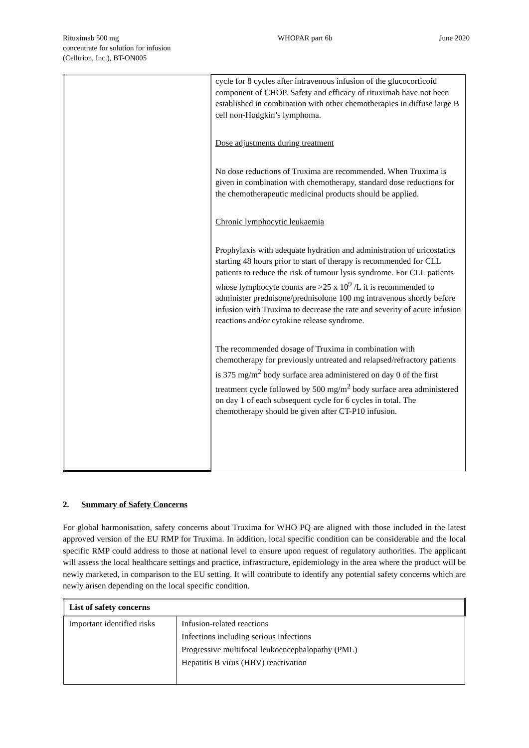Rituximab 500 mg
concentrate for solution for infusion
(Celltrion, Inc.), BT-ON005
WHOPAR part 6b June 2020
| | cycle for 8 cycles after intravenous infusion of the glucocorticoid component of CHOP. Safety and efficacy of rituximab have not been established in combination with other chemotherapies in diffuse large B cell non-Hodgkin’s lymphoma. Dose adjustments during treatment No dose reductions of Truxima are recommended. When Truxima is given in combination with chemotherapy, standard dose reductions for the chemotherapeutic medicinal products should be applied. Chronic lymphocytic leukaemia Prophylaxis with adequate hydration and administration of uricostatics starting 48 hours prior to start of therapy is recommended for CLL patients to reduce the risk of tumour lysis syndrome. For CLL patients whose lymphocyte counts are >25 x 10<sup>9</sup> /L it is recommended to administer prednisone/prednisolone 100 mg intravenous shortly before infusion with Truxima to decrease the rate and severity of acute infusion reactions and/or cytokine release syndrome. The recommended dosage of Truxima in combination with chemotherapy for previously untreated and relapsed/refractory patients is 375 mg/m<sup>2</sup> body surface area administered on day 0 of the first treatment cycle followed by 500 mg/m<sup>2</sup> body surface area administered on day 1 of each subsequent cycle for 6 cycles in total. The chemotherapy should be given after CT-P10 infusion. |
2. Summary of Safety Concerns
For global harmonisation, safety concerns about Truxima for WHO PQ are aligned with those included in the latest approved version of the EU RMP for Truxima. In addition, local specific condition can be considerable and the local specific RMP could address to those at national level to ensure upon request of regulatory authorities. The applicant will assess the local healthcare settings and practice, infrastructure, epidemiology in the area where the product will be newly marketed, in comparison to the EU setting. It will contribute to identify any potential safety concerns which are newly arisen depending on the local specific condition.
| List of safety concerns | |
| --- | --- |
| Important identified risks | Infusion-related reactions Infections including serious infections Progressive multifocal leukoencephalopathy (PML) Hepatitis B virus (HBV) reactivation |